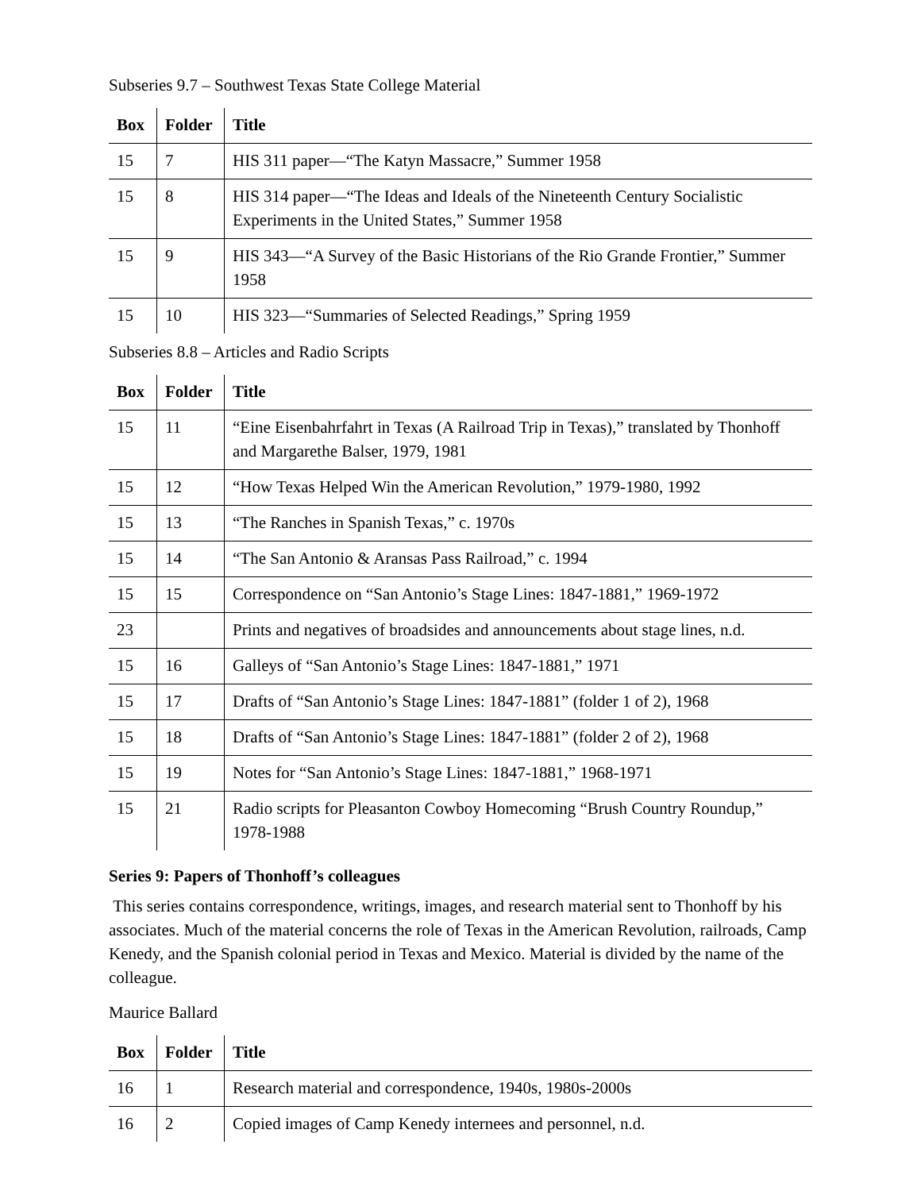Subseries 9.7 – Southwest Texas State College Material
| Box | Folder | Title |
| --- | --- | --- |
| 15 | 7 | HIS 311 paper—“The Katyn Massacre,” Summer 1958 |
| 15 | 8 | HIS 314 paper—“The Ideas and Ideals of the Nineteenth Century Socialistic Experiments in the United States,” Summer 1958 |
| 15 | 9 | HIS 343—“A Survey of the Basic Historians of the Rio Grande Frontier,” Summer 1958 |
| 15 | 10 | HIS 323—“Summaries of Selected Readings,” Spring 1959 |
Subseries 8.8 – Articles and Radio Scripts
| Box | Folder | Title |
| --- | --- | --- |
| 15 | 11 | “Eine Eisenbahrfahrt in Texas (A Railroad Trip in Texas),” translated by Thonhoff and Margarethe Balser, 1979, 1981 |
| 15 | 12 | “How Texas Helped Win the American Revolution,” 1979-1980, 1992 |
| 15 | 13 | “The Ranches in Spanish Texas,” c. 1970s |
| 15 | 14 | “The San Antonio & Aransas Pass Railroad,” c. 1994 |
| 15 | 15 | Correspondence on “San Antonio’s Stage Lines: 1847-1881,” 1969-1972 |
| 23 | | Prints and negatives of broadsides and announcements about stage lines, n.d. |
| 15 | 16 | Galleys of “San Antonio’s Stage Lines: 1847-1881,” 1971 |
| 15 | 17 | Drafts of “San Antonio’s Stage Lines: 1847-1881” (folder 1 of 2), 1968 |
| 15 | 18 | Drafts of “San Antonio’s Stage Lines: 1847-1881” (folder 2 of 2), 1968 |
| 15 | 19 | Notes for “San Antonio’s Stage Lines: 1847-1881,” 1968-1971 |
| 15 | 21 | Radio scripts for Pleasanton Cowboy Homecoming “Brush Country Roundup,” 1978-1988 |
Series 9: Papers of Thonhoff’s colleagues
This series contains correspondence, writings, images, and research material sent to Thonhoff by his associates. Much of the material concerns the role of Texas in the American Revolution, railroads, Camp Kenedy, and the Spanish colonial period in Texas and Mexico. Material is divided by the name of the colleague.
Maurice Ballard
| Box | Folder | Title |
| --- | --- | --- |
| 16 | 1 | Research material and correspondence, 1940s, 1980s-2000s |
| 16 | 2 | Copied images of Camp Kenedy internees and personnel, n.d. |